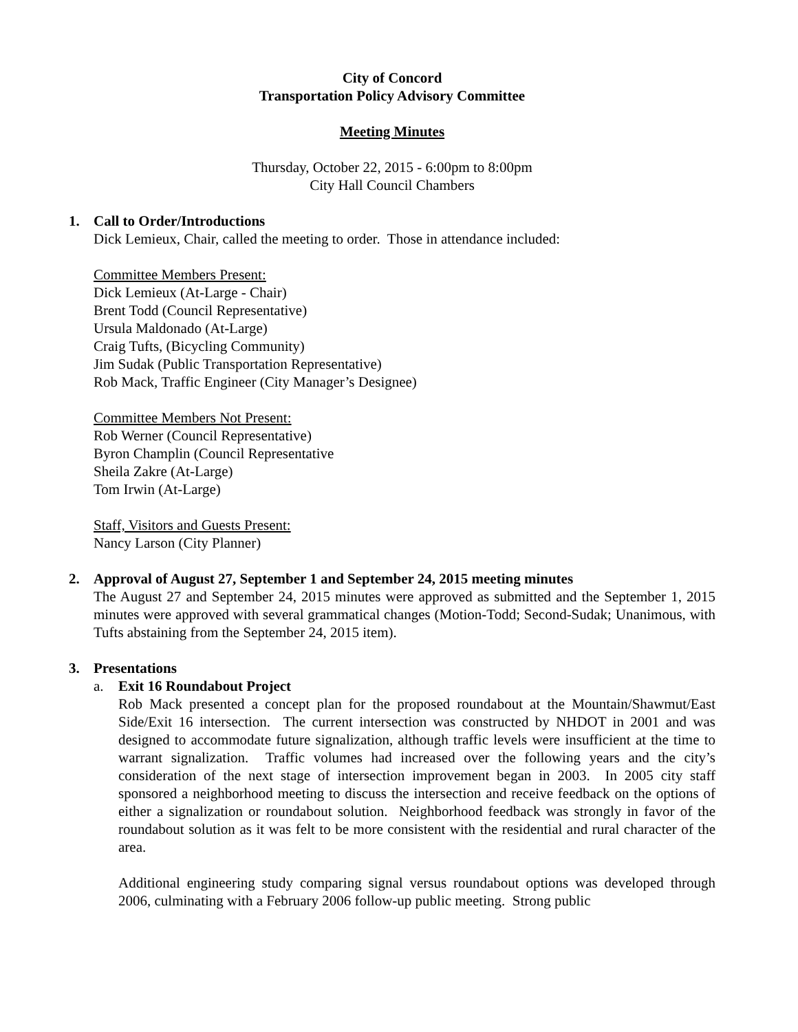City of Concord
Transportation Policy Advisory Committee
Meeting Minutes
Thursday, October 22, 2015 - 6:00pm to 8:00pm
City Hall Council Chambers
1. Call to Order/Introductions
Dick Lemieux, Chair, called the meeting to order. Those in attendance included:
Committee Members Present:
Dick Lemieux (At-Large - Chair)
Brent Todd (Council Representative)
Ursula Maldonado (At-Large)
Craig Tufts, (Bicycling Community)
Jim Sudak (Public Transportation Representative)
Rob Mack, Traffic Engineer (City Manager’s Designee)
Committee Members Not Present:
Rob Werner (Council Representative)
Byron Champlin (Council Representative
Sheila Zakre (At-Large)
Tom Irwin (At-Large)
Staff, Visitors and Guests Present:
Nancy Larson (City Planner)
2. Approval of August 27, September 1 and September 24, 2015 meeting minutes
The August 27 and September 24, 2015 minutes were approved as submitted and the September 1, 2015 minutes were approved with several grammatical changes (Motion-Todd; Second-Sudak; Unanimous, with Tufts abstaining from the September 24, 2015 item).
3. Presentations
a. Exit 16 Roundabout Project
Rob Mack presented a concept plan for the proposed roundabout at the Mountain/Shawmut/East Side/Exit 16 intersection. The current intersection was constructed by NHDOT in 2001 and was designed to accommodate future signalization, although traffic levels were insufficient at the time to warrant signalization. Traffic volumes had increased over the following years and the city’s consideration of the next stage of intersection improvement began in 2003. In 2005 city staff sponsored a neighborhood meeting to discuss the intersection and receive feedback on the options of either a signalization or roundabout solution. Neighborhood feedback was strongly in favor of the roundabout solution as it was felt to be more consistent with the residential and rural character of the area.
Additional engineering study comparing signal versus roundabout options was developed through 2006, culminating with a February 2006 follow-up public meeting. Strong public